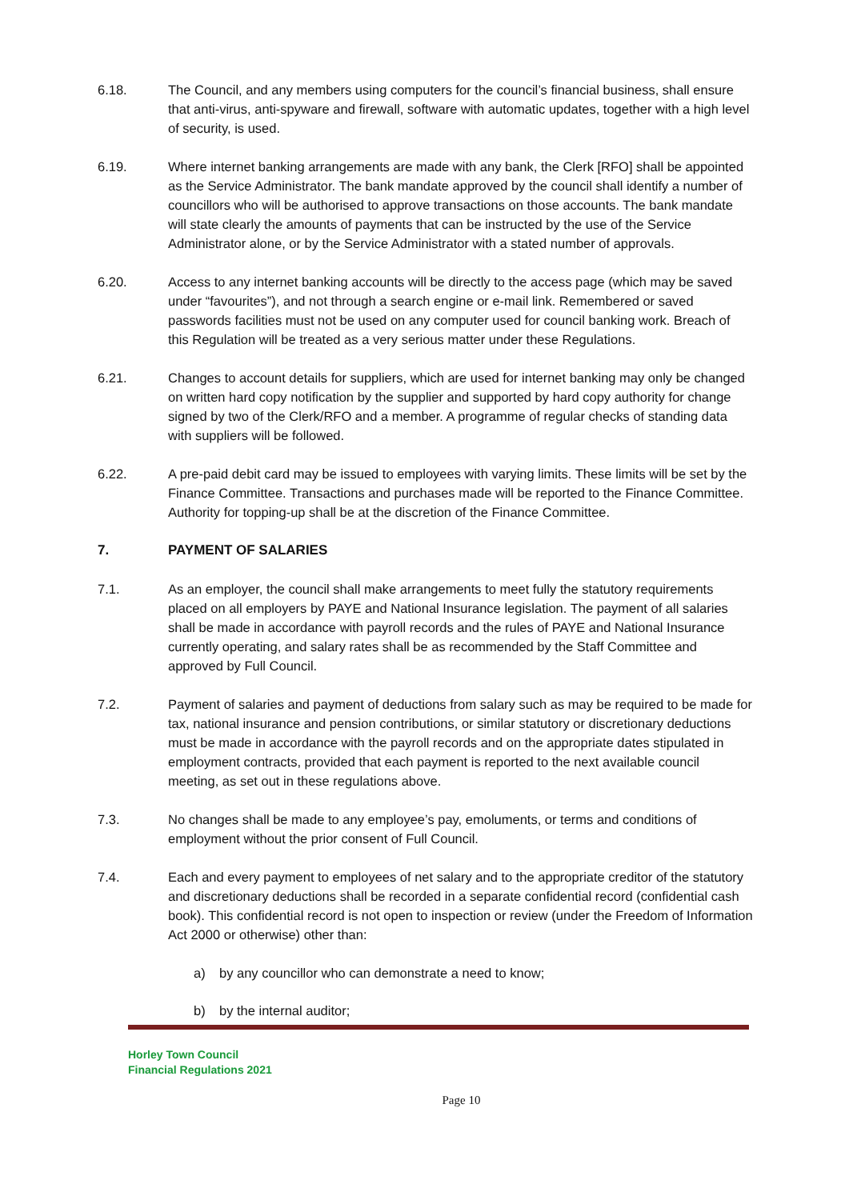6.18. The Council, and any members using computers for the council’s financial business, shall ensure that anti-virus, anti-spyware and firewall, software with automatic updates, together with a high level of security, is used.
6.19. Where internet banking arrangements are made with any bank, the Clerk [RFO] shall be appointed as the Service Administrator. The bank mandate approved by the council shall identify a number of councillors who will be authorised to approve transactions on those accounts. The bank mandate will state clearly the amounts of payments that can be instructed by the use of the Service Administrator alone, or by the Service Administrator with a stated number of approvals.
6.20. Access to any internet banking accounts will be directly to the access page (which may be saved under “favourites”), and not through a search engine or e-mail link. Remembered or saved passwords facilities must not be used on any computer used for council banking work. Breach of this Regulation will be treated as a very serious matter under these Regulations.
6.21. Changes to account details for suppliers, which are used for internet banking may only be changed on written hard copy notification by the supplier and supported by hard copy authority for change signed by two of the Clerk/RFO and a member. A programme of regular checks of standing data with suppliers will be followed.
6.22. A pre-paid debit card may be issued to employees with varying limits. These limits will be set by the Finance Committee. Transactions and purchases made will be reported to the Finance Committee. Authority for topping-up shall be at the discretion of the Finance Committee.
7. PAYMENT OF SALARIES
7.1. As an employer, the council shall make arrangements to meet fully the statutory requirements placed on all employers by PAYE and National Insurance legislation. The payment of all salaries shall be made in accordance with payroll records and the rules of PAYE and National Insurance currently operating, and salary rates shall be as recommended by the Staff Committee and approved by Full Council.
7.2. Payment of salaries and payment of deductions from salary such as may be required to be made for tax, national insurance and pension contributions, or similar statutory or discretionary deductions must be made in accordance with the payroll records and on the appropriate dates stipulated in employment contracts, provided that each payment is reported to the next available council meeting, as set out in these regulations above.
7.3. No changes shall be made to any employee’s pay, emoluments, or terms and conditions of employment without the prior consent of Full Council.
7.4. Each and every payment to employees of net salary and to the appropriate creditor of the statutory and discretionary deductions shall be recorded in a separate confidential record (confidential cash book). This confidential record is not open to inspection or review (under the Freedom of Information Act 2000 or otherwise) other than:
a) by any councillor who can demonstrate a need to know;
b) by the internal auditor;
Horley Town Council
Financial Regulations 2021
Page 10